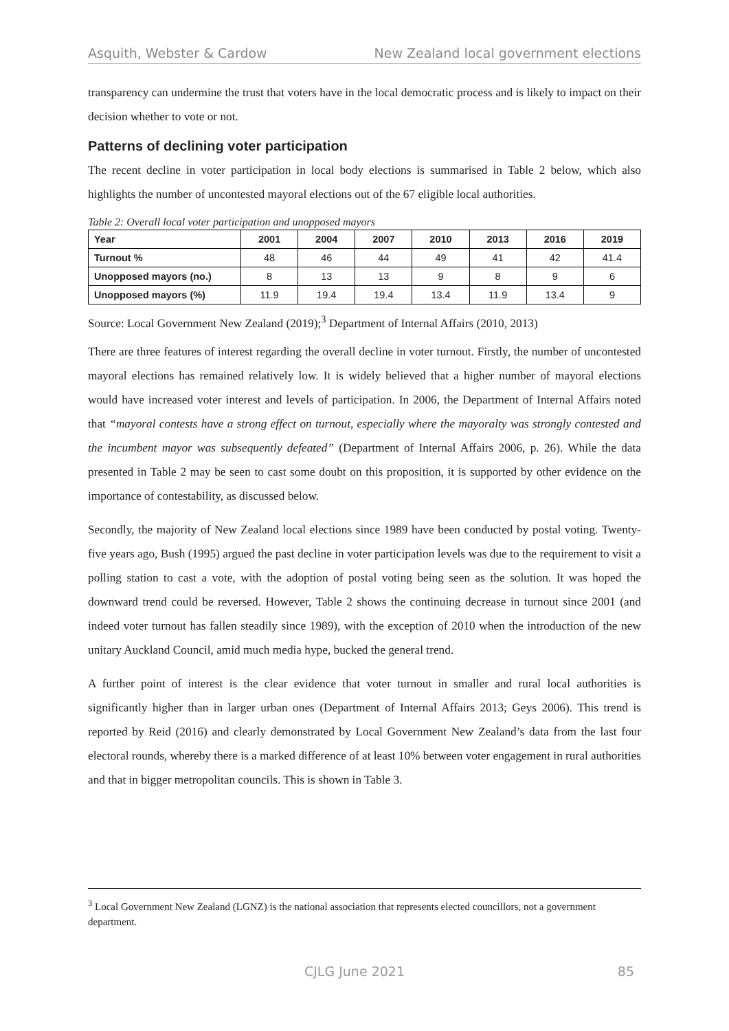Asquith, Webster & Cardow New Zealand local government elections
transparency can undermine the trust that voters have in the local democratic process and is likely to impact on their decision whether to vote or not.
Patterns of declining voter participation
The recent decline in voter participation in local body elections is summarised in Table 2 below, which also highlights the number of uncontested mayoral elections out of the 67 eligible local authorities.
Table 2: Overall local voter participation and unopposed mayors
| Year | 2001 | 2004 | 2007 | 2010 | 2013 | 2016 | 2019 |
| --- | --- | --- | --- | --- | --- | --- | --- |
| Turnout % | 48 | 46 | 44 | 49 | 41 | 42 | 41.4 |
| Unopposed mayors (no.) | 8 | 13 | 13 | 9 | 8 | 9 | 6 |
| Unopposed mayors (%) | 11.9 | 19.4 | 19.4 | 13.4 | 11.9 | 13.4 | 9 |
Source: Local Government New Zealand (2019);<sup>3</sup> Department of Internal Affairs (2010, 2013)
There are three features of interest regarding the overall decline in voter turnout. Firstly, the number of uncontested mayoral elections has remained relatively low. It is widely believed that a higher number of mayoral elections would have increased voter interest and levels of participation. In 2006, the Department of Internal Affairs noted that “mayoral contests have a strong effect on turnout, especially where the mayoralty was strongly contested and the incumbent mayor was subsequently defeated” (Department of Internal Affairs 2006, p. 26). While the data presented in Table 2 may be seen to cast some doubt on this proposition, it is supported by other evidence on the importance of contestability, as discussed below.
Secondly, the majority of New Zealand local elections since 1989 have been conducted by postal voting. Twenty-five years ago, Bush (1995) argued the past decline in voter participation levels was due to the requirement to visit a polling station to cast a vote, with the adoption of postal voting being seen as the solution. It was hoped the downward trend could be reversed. However, Table 2 shows the continuing decrease in turnout since 2001 (and indeed voter turnout has fallen steadily since 1989), with the exception of 2010 when the introduction of the new unitary Auckland Council, amid much media hype, bucked the general trend.
A further point of interest is the clear evidence that voter turnout in smaller and rural local authorities is significantly higher than in larger urban ones (Department of Internal Affairs 2013; Geys 2006). This trend is reported by Reid (2016) and clearly demonstrated by Local Government New Zealand’s data from the last four electoral rounds, whereby there is a marked difference of at least 10% between voter engagement in rural authorities and that in bigger metropolitan councils. This is shown in Table 3.
<sup>3</sup> Local Government New Zealand (LGNZ) is the national association that represents elected councillors, not a government department.
CJLG June 2021 85